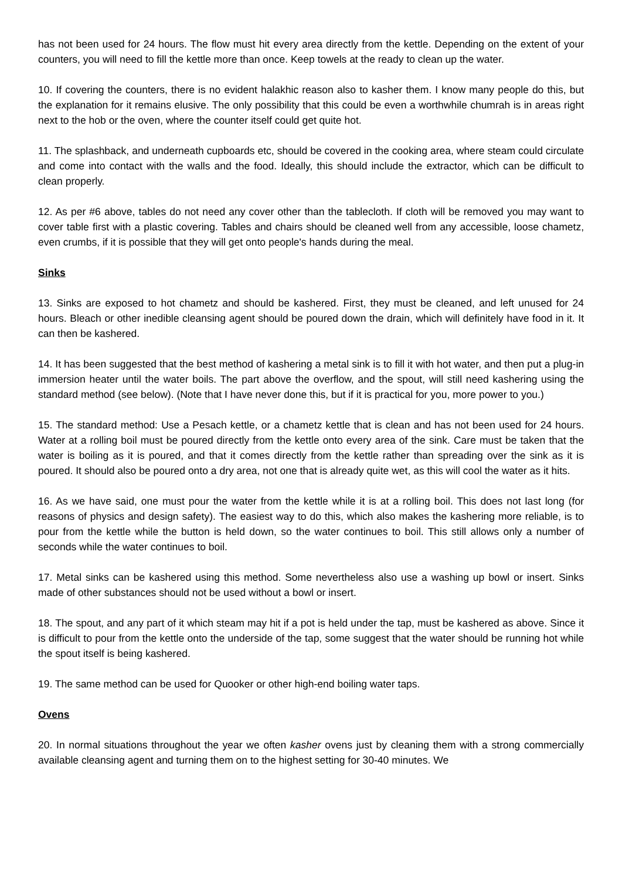has not been used for 24 hours. The flow must hit every area directly from the kettle. Depending on the extent of your counters, you will need to fill the kettle more than once. Keep towels at the ready to clean up the water.
10. If covering the counters, there is no evident halakhic reason also to kasher them. I know many people do this, but the explanation for it remains elusive. The only possibility that this could be even a worthwhile chumrah is in areas right next to the hob or the oven, where the counter itself could get quite hot.
11. The splashback, and underneath cupboards etc, should be covered in the cooking area, where steam could circulate and come into contact with the walls and the food. Ideally, this should include the extractor, which can be difficult to clean properly.
12. As per #6 above, tables do not need any cover other than the tablecloth. If cloth will be removed you may want to cover table first with a plastic covering. Tables and chairs should be cleaned well from any accessible, loose chametz, even crumbs, if it is possible that they will get onto people's hands during the meal.
Sinks
13. Sinks are exposed to hot chametz and should be kashered. First, they must be cleaned, and left unused for 24 hours. Bleach or other inedible cleansing agent should be poured down the drain, which will definitely have food in it. It can then be kashered.
14. It has been suggested that the best method of kashering a metal sink is to fill it with hot water, and then put a plug-in immersion heater until the water boils. The part above the overflow, and the spout, will still need kashering using the standard method (see below). (Note that I have never done this, but if it is practical for you, more power to you.)
15. The standard method: Use a Pesach kettle, or a chametz kettle that is clean and has not been used for 24 hours. Water at a rolling boil must be poured directly from the kettle onto every area of the sink. Care must be taken that the water is boiling as it is poured, and that it comes directly from the kettle rather than spreading over the sink as it is poured. It should also be poured onto a dry area, not one that is already quite wet, as this will cool the water as it hits.
16. As we have said, one must pour the water from the kettle while it is at a rolling boil. This does not last long (for reasons of physics and design safety). The easiest way to do this, which also makes the kashering more reliable, is to pour from the kettle while the button is held down, so the water continues to boil. This still allows only a number of seconds while the water continues to boil.
17. Metal sinks can be kashered using this method. Some nevertheless also use a washing up bowl or insert. Sinks made of other substances should not be used without a bowl or insert.
18. The spout, and any part of it which steam may hit if a pot is held under the tap, must be kashered as above. Since it is difficult to pour from the kettle onto the underside of the tap, some suggest that the water should be running hot while the spout itself is being kashered.
19. The same method can be used for Quooker or other high-end boiling water taps.
Ovens
20. In normal situations throughout the year we often kasher ovens just by cleaning them with a strong commercially available cleansing agent and turning them on to the highest setting for 30-40 minutes. We